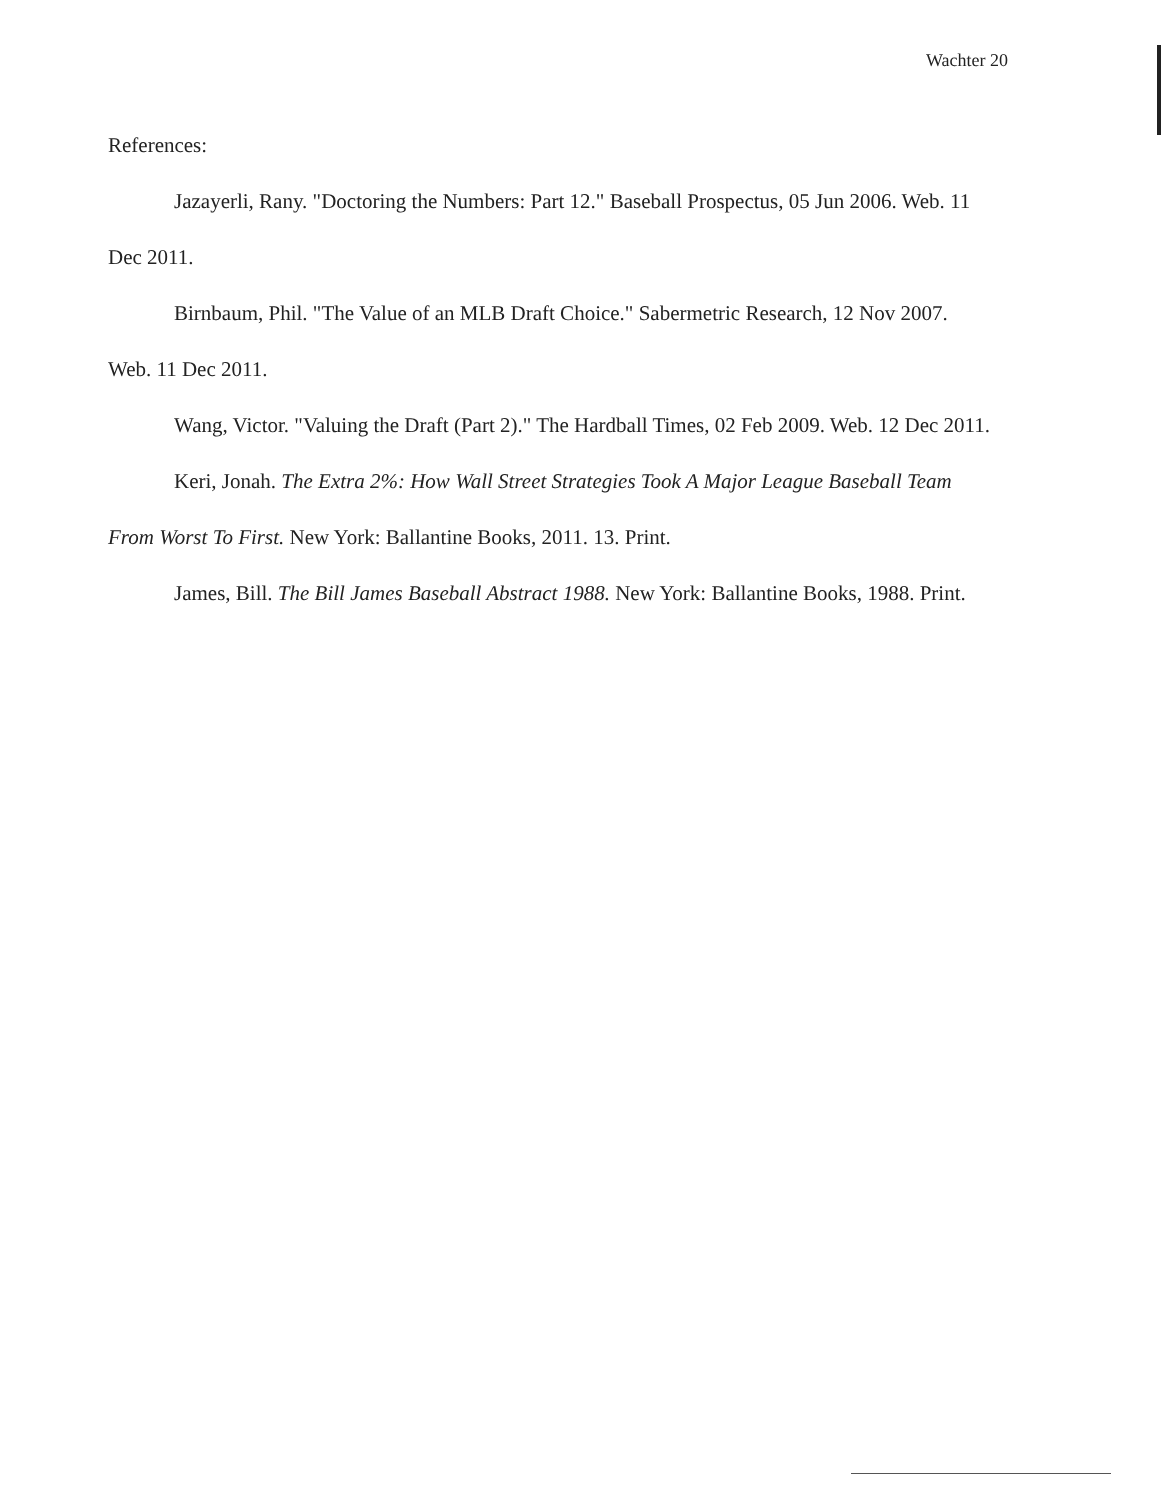Wachter 20
References:
Jazayerli, Rany. "Doctoring the Numbers: Part 12." Baseball Prospectus, 05 Jun 2006. Web. 11 Dec 2011.
Birnbaum, Phil. "The Value of an MLB Draft Choice." Sabermetric Research, 12 Nov 2007. Web. 11 Dec 2011.
Wang, Victor. "Valuing the Draft (Part 2)." The Hardball Times, 02 Feb 2009. Web. 12 Dec 2011.
Keri, Jonah. The Extra 2%: How Wall Street Strategies Took A Major League Baseball Team From Worst To First. New York: Ballantine Books, 2011. 13. Print.
James, Bill. The Bill James Baseball Abstract 1988. New York: Ballantine Books, 1988. Print.